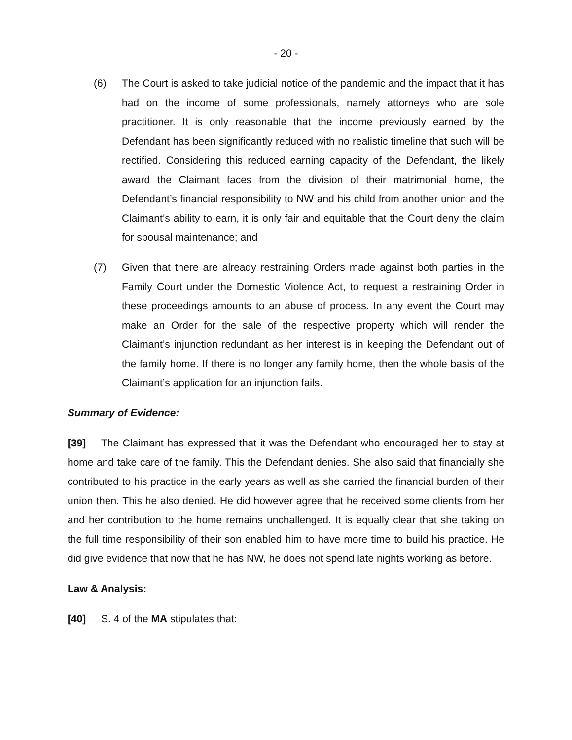- 20 -
(6) The Court is asked to take judicial notice of the pandemic and the impact that it has had on the income of some professionals, namely attorneys who are sole practitioner. It is only reasonable that the income previously earned by the Defendant has been significantly reduced with no realistic timeline that such will be rectified. Considering this reduced earning capacity of the Defendant, the likely award the Claimant faces from the division of their matrimonial home, the Defendant’s financial responsibility to NW and his child from another union and the Claimant’s ability to earn, it is only fair and equitable that the Court deny the claim for spousal maintenance; and
(7) Given that there are already restraining Orders made against both parties in the Family Court under the Domestic Violence Act, to request a restraining Order in these proceedings amounts to an abuse of process. In any event the Court may make an Order for the sale of the respective property which will render the Claimant’s injunction redundant as her interest is in keeping the Defendant out of the family home. If there is no longer any family home, then the whole basis of the Claimant’s application for an injunction fails.
Summary of Evidence:
[39] The Claimant has expressed that it was the Defendant who encouraged her to stay at home and take care of the family. This the Defendant denies. She also said that financially she contributed to his practice in the early years as well as she carried the financial burden of their union then. This he also denied. He did however agree that he received some clients from her and her contribution to the home remains unchallenged. It is equally clear that she taking on the full time responsibility of their son enabled him to have more time to build his practice. He did give evidence that now that he has NW, he does not spend late nights working as before.
Law & Analysis:
[40] S. 4 of the MA stipulates that: